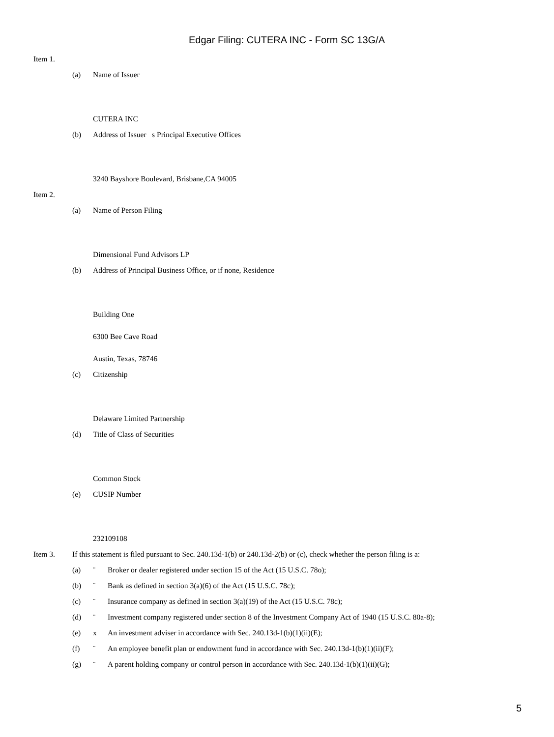Edgar Filing: CUTERA INC - Form SC 13G/A
Item 1.
(a) Name of Issuer
CUTERA INC
(b) Address of Issuer s Principal Executive Offices
3240 Bayshore Boulevard, Brisbane,CA 94005
Item 2.
(a) Name of Person Filing
Dimensional Fund Advisors LP
(b) Address of Principal Business Office, or if none, Residence
Building One
6300 Bee Cave Road
Austin, Texas, 78746
(c) Citizenship
Delaware Limited Partnership
(d) Title of Class of Securities
Common Stock
(e) CUSIP Number
232109108
Item 3. If this statement is filed pursuant to Sec. 240.13d-1(b) or 240.13d-2(b) or (c), check whether the person filing is a:
(a) ¨ Broker or dealer registered under section 15 of the Act (15 U.S.C. 78o);
(b) ¨ Bank as defined in section 3(a)(6) of the Act (15 U.S.C. 78c);
(c) ¨ Insurance company as defined in section 3(a)(19) of the Act (15 U.S.C. 78c);
(d) ¨ Investment company registered under section 8 of the Investment Company Act of 1940 (15 U.S.C. 80a-8);
(e) x An investment adviser in accordance with Sec. 240.13d-1(b)(1)(ii)(E);
(f) ¨ An employee benefit plan or endowment fund in accordance with Sec. 240.13d-1(b)(1)(ii)(F);
(g) ¨ A parent holding company or control person in accordance with Sec. 240.13d-1(b)(1)(ii)(G);
5